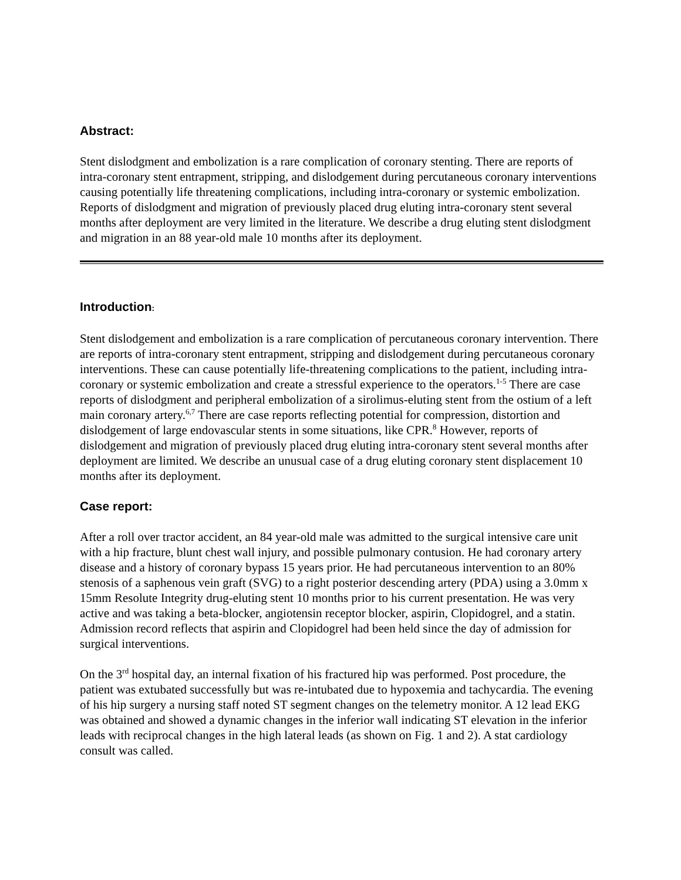Abstract:
Stent dislodgment and embolization is a rare complication of coronary stenting. There are reports of intra-coronary stent entrapment, stripping, and dislodgement during percutaneous coronary interventions causing potentially life threatening complications, including intra-coronary or systemic embolization. Reports of dislodgment and migration of previously placed drug eluting intra-coronary stent several months after deployment are very limited in the literature. We describe a drug eluting stent dislodgment and migration in an 88 year-old male 10 months after its deployment.
Introduction:
Stent dislodgement and embolization is a rare complication of percutaneous coronary intervention. There are reports of intra-coronary stent entrapment, stripping and dislodgement during percutaneous coronary interventions. These can cause potentially life-threatening complications to the patient, including intra-coronary or systemic embolization and create a stressful experience to the operators.<sup>1-5</sup> There are case reports of dislodgment and peripheral embolization of a sirolimus-eluting stent from the ostium of a left main coronary artery.<sup>6,7</sup> There are case reports reflecting potential for compression, distortion and dislodgement of large endovascular stents in some situations, like CPR.<sup>8</sup> However, reports of dislodgement and migration of previously placed drug eluting intra-coronary stent several months after deployment are limited. We describe an unusual case of a drug eluting coronary stent displacement 10 months after its deployment.
Case report:
After a roll over tractor accident, an 84 year-old male was admitted to the surgical intensive care unit with a hip fracture, blunt chest wall injury, and possible pulmonary contusion. He had coronary artery disease and a history of coronary bypass 15 years prior. He had percutaneous intervention to an 80% stenosis of a saphenous vein graft (SVG) to a right posterior descending artery (PDA) using a 3.0mm x 15mm Resolute Integrity drug-eluting stent 10 months prior to his current presentation. He was very active and was taking a beta-blocker, angiotensin receptor blocker, aspirin, Clopidogrel, and a statin. Admission record reflects that aspirin and Clopidogrel had been held since the day of admission for surgical interventions.
On the 3<sup>rd</sup> hospital day, an internal fixation of his fractured hip was performed. Post procedure, the patient was extubated successfully but was re-intubated due to hypoxemia and tachycardia. The evening of his hip surgery a nursing staff noted ST segment changes on the telemetry monitor. A 12 lead EKG was obtained and showed a dynamic changes in the inferior wall indicating ST elevation in the inferior leads with reciprocal changes in the high lateral leads (as shown on Fig. 1 and 2). A stat cardiology consult was called.